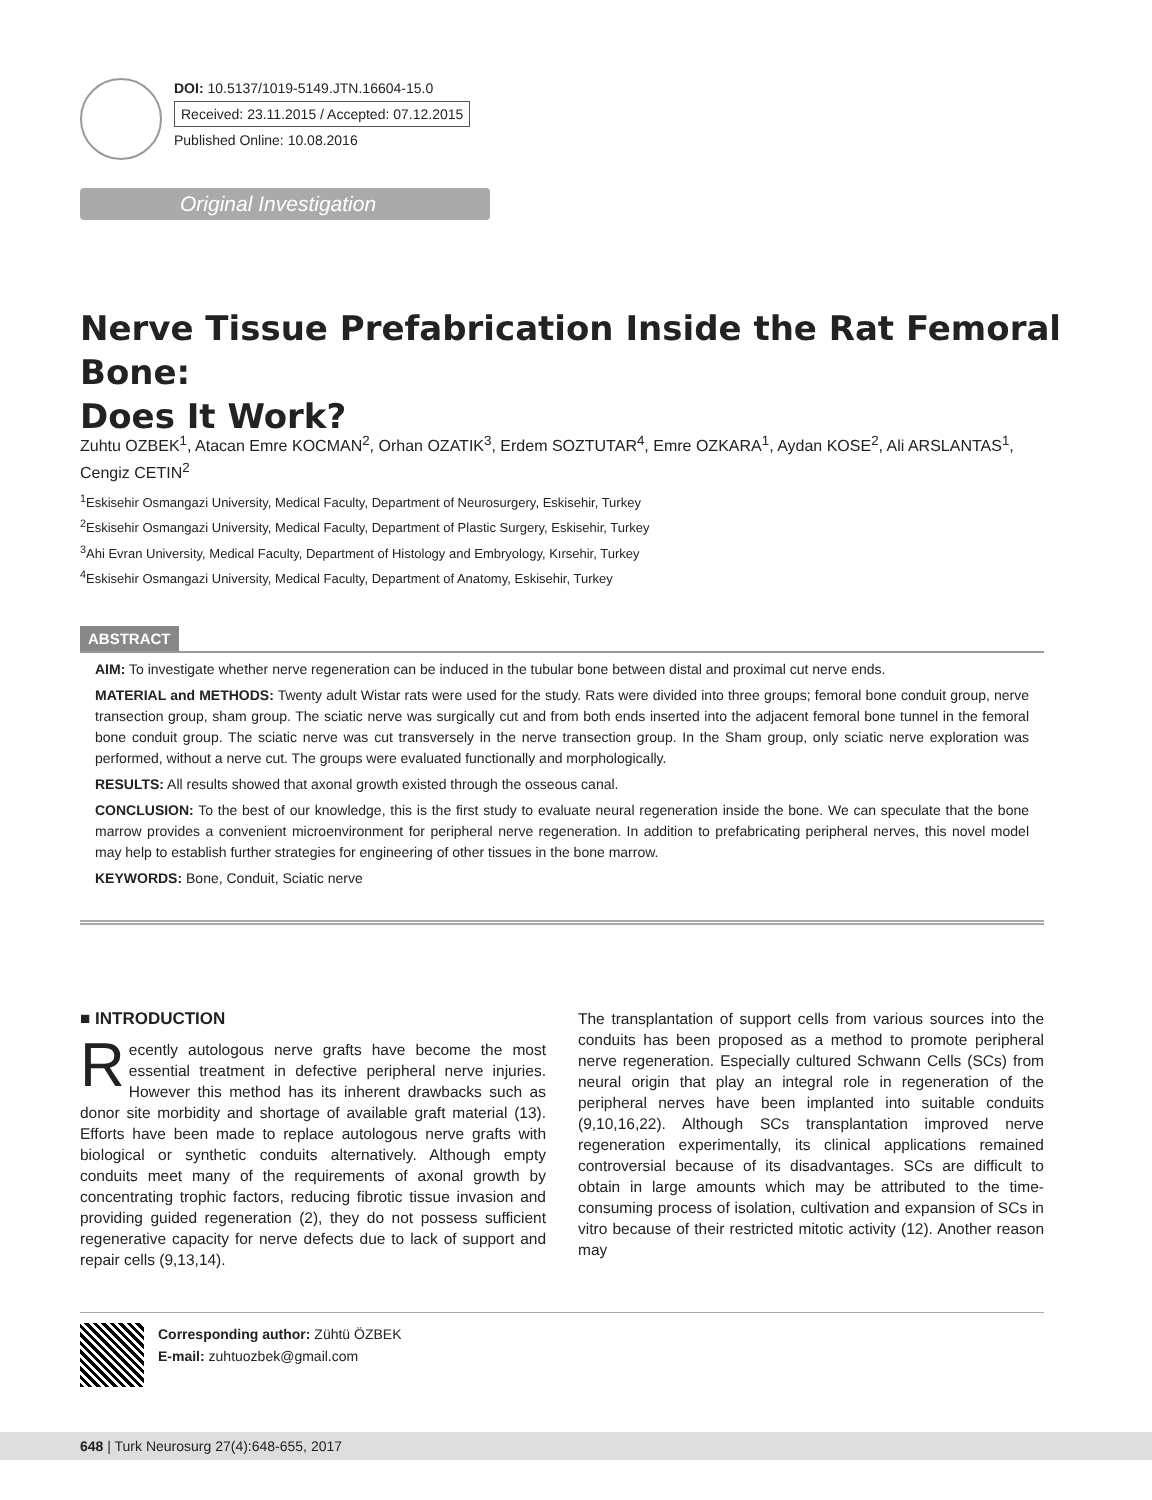DOI: 10.5137/1019-5149.JTN.16604-15.0
Received: 23.11.2015 / Accepted: 07.12.2015
Published Online: 10.08.2016
Original Investigation
Nerve Tissue Prefabrication Inside the Rat Femoral Bone:
Does It Work?
Zuhtu OZBEK<sup>1</sup>, Atacan Emre KOCMAN<sup>2</sup>, Orhan OZATIK<sup>3</sup>, Erdem SOZTUTAR<sup>4</sup>, Emre OZKARA<sup>1</sup>, Aydan KOSE<sup>2</sup>, Ali ARSLANTAS<sup>1</sup>, Cengiz CETIN<sup>2</sup>
<sup>1</sup> Eskisehir Osmangazi University, Medical Faculty, Department of Neurosurgery, Eskisehir, Turkey
<sup>2</sup> Eskisehir Osmangazi University, Medical Faculty, Department of Plastic Surgery, Eskisehir, Turkey
<sup>3</sup> Ahi Evran University, Medical Faculty, Department of Histology and Embryology, Kırsehir, Turkey
<sup>4</sup> Eskisehir Osmangazi University, Medical Faculty, Department of Anatomy, Eskisehir, Turkey
ABSTRACT
AIM: To investigate whether nerve regeneration can be induced in the tubular bone between distal and proximal cut nerve ends.
MATERIAL and METHODS: Twenty adult Wistar rats were used for the study. Rats were divided into three groups; femoral bone conduit group, nerve transection group, sham group. The sciatic nerve was surgically cut and from both ends inserted into the adjacent femoral bone tunnel in the femoral bone conduit group. The sciatic nerve was cut transversely in the nerve transection group. In the Sham group, only sciatic nerve exploration was performed, without a nerve cut. The groups were evaluated functionally and morphologically.
RESULTS: All results showed that axonal growth existed through the osseous canal.
CONCLUSION: To the best of our knowledge, this is the first study to evaluate neural regeneration inside the bone. We can speculate that the bone marrow provides a convenient microenvironment for peripheral nerve regeneration. In addition to prefabricating peripheral nerves, this novel model may help to establish further strategies for engineering of other tissues in the bone marrow.
KEYWORDS: Bone, Conduit, Sciatic nerve
■ INTRODUCTION
Recently autologous nerve grafts have become the most essential treatment in defective peripheral nerve injuries. However this method has its inherent drawbacks such as donor site morbidity and shortage of available graft material (13). Efforts have been made to replace autologous nerve grafts with biological or synthetic conduits alternatively. Although empty conduits meet many of the requirements of axonal growth by concentrating trophic factors, reducing fibrotic tissue invasion and providing guided regeneration (2), they do not possess sufficient regenerative capacity for nerve defects due to lack of support and repair cells (9,13,14).
The transplantation of support cells from various sources into the conduits has been proposed as a method to promote peripheral nerve regeneration. Especially cultured Schwann Cells (SCs) from neural origin that play an integral role in regeneration of the peripheral nerves have been implanted into suitable conduits (9,10,16,22). Although SCs transplantation improved nerve regeneration experimentally, its clinical applications remained controversial because of its disadvantages. SCs are difficult to obtain in large amounts which may be attributed to the time-consuming process of isolation, cultivation and expansion of SCs in vitro because of their restricted mitotic activity (12). Another reason may
Corresponding author: Zühtü ÖZBEK
E-mail: zuhtuozbek@gmail.com
648 | Turk Neurosurg 27(4):648-655, 2017